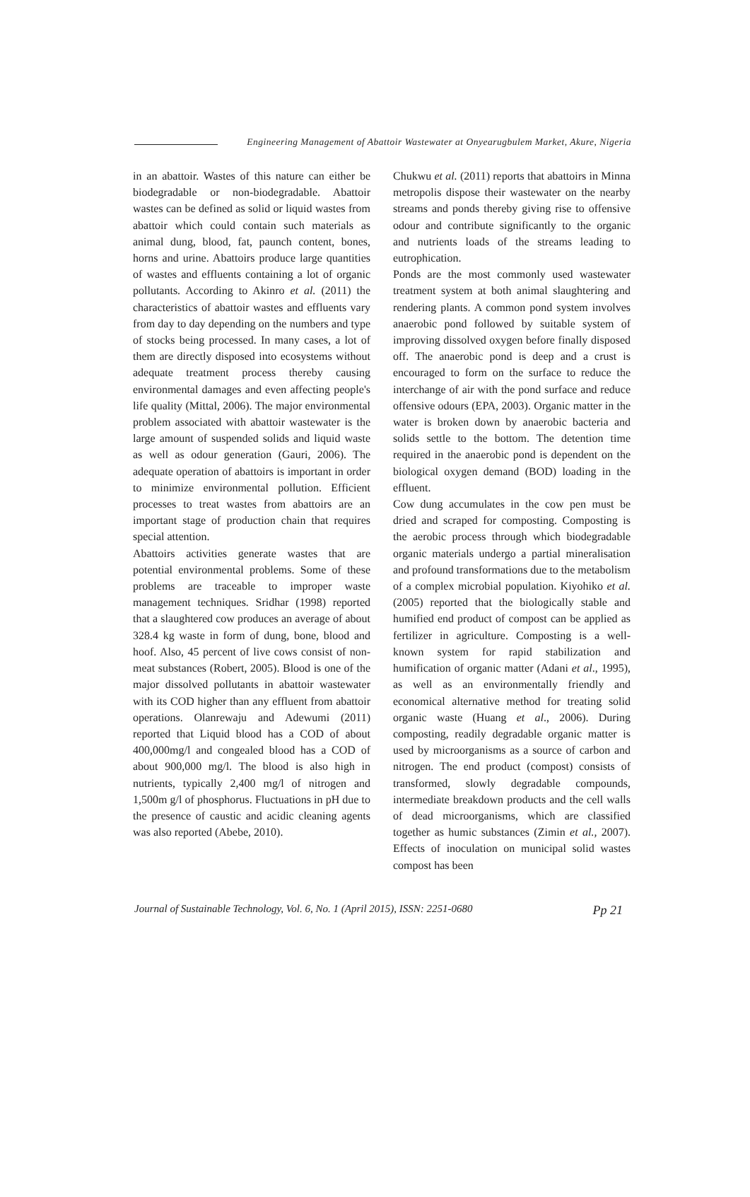Engineering Management of Abattoir Wastewater at Onyearugbulem Market, Akure, Nigeria
in an abattoir. Wastes of this nature can either be biodegradable or non-biodegradable. Abattoir wastes can be defined as solid or liquid wastes from abattoir which could contain such materials as animal dung, blood, fat, paunch content, bones, horns and urine. Abattoirs produce large quantities of wastes and effluents containing a lot of organic pollutants. According to Akinro et al. (2011) the characteristics of abattoir wastes and effluents vary from day to day depending on the numbers and type of stocks being processed. In many cases, a lot of them are directly disposed into ecosystems without adequate treatment process thereby causing environmental damages and even affecting people's life quality (Mittal, 2006). The major environmental problem associated with abattoir wastewater is the large amount of suspended solids and liquid waste as well as odour generation (Gauri, 2006). The adequate operation of abattoirs is important in order to minimize environmental pollution. Efficient processes to treat wastes from abattoirs are an important stage of production chain that requires special attention.
Abattoirs activities generate wastes that are potential environmental problems. Some of these problems are traceable to improper waste management techniques. Sridhar (1998) reported that a slaughtered cow produces an average of about 328.4 kg waste in form of dung, bone, blood and hoof. Also, 45 percent of live cows consist of non-meat substances (Robert, 2005). Blood is one of the major dissolved pollutants in abattoir wastewater with its COD higher than any effluent from abattoir operations. Olanrewaju and Adewumi (2011) reported that Liquid blood has a COD of about 400,000mg/l and congealed blood has a COD of about 900,000 mg/l. The blood is also high in nutrients, typically 2,400 mg/l of nitrogen and 1,500m g/l of phosphorus. Fluctuations in pH due to the presence of caustic and acidic cleaning agents was also reported (Abebe, 2010).
Chukwu et al. (2011) reports that abattoirs in Minna metropolis dispose their wastewater on the nearby streams and ponds thereby giving rise to offensive odour and contribute significantly to the organic and nutrients loads of the streams leading to eutrophication.
Ponds are the most commonly used wastewater treatment system at both animal slaughtering and rendering plants. A common pond system involves anaerobic pond followed by suitable system of improving dissolved oxygen before finally disposed off. The anaerobic pond is deep and a crust is encouraged to form on the surface to reduce the interchange of air with the pond surface and reduce offensive odours (EPA, 2003). Organic matter in the water is broken down by anaerobic bacteria and solids settle to the bottom. The detention time required in the anaerobic pond is dependent on the biological oxygen demand (BOD) loading in the effluent.
Cow dung accumulates in the cow pen must be dried and scraped for composting. Composting is the aerobic process through which biodegradable organic materials undergo a partial mineralisation and profound transformations due to the metabolism of a complex microbial population. Kiyohiko et al. (2005) reported that the biologically stable and humified end product of compost can be applied as fertilizer in agriculture. Composting is a well-known system for rapid stabilization and humification of organic matter (Adani et al., 1995), as well as an environmentally friendly and economical alternative method for treating solid organic waste (Huang et al., 2006). During composting, readily degradable organic matter is used by microorganisms as a source of carbon and nitrogen. The end product (compost) consists of transformed, slowly degradable compounds, intermediate breakdown products and the cell walls of dead microorganisms, which are classified together as humic substances (Zimin et al., 2007). Effects of inoculation on municipal solid wastes compost has been
Journal of Sustainable Technology, Vol. 6, No. 1 (April 2015), ISSN: 2251-0680 Pp 21